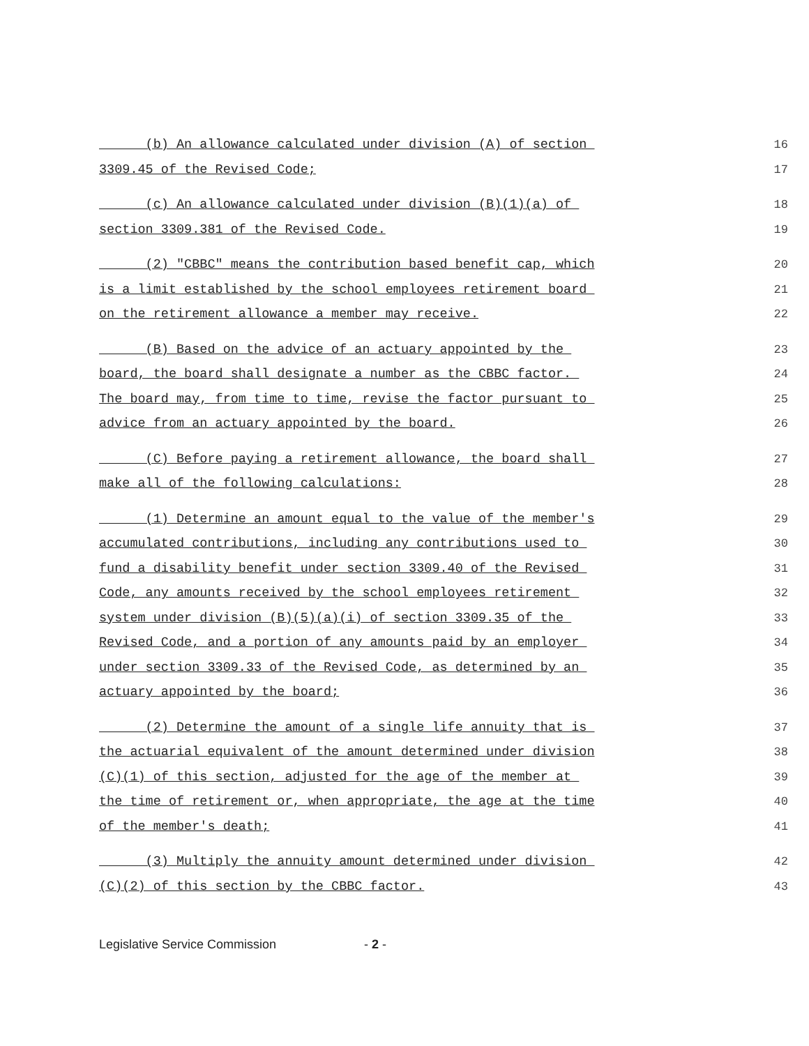(b) An allowance calculated under division (A) of section 16
3309.45 of the Revised Code; 17
(c) An allowance calculated under division (B)(1)(a) of 18
section 3309.381 of the Revised Code. 19
(2) "CBBC" means the contribution based benefit cap, which 20
is a limit established by the school employees retirement board 21
on the retirement allowance a member may receive. 22
(B) Based on the advice of an actuary appointed by the 23
board, the board shall designate a number as the CBBC factor. 24
The board may, from time to time, revise the factor pursuant to 25
advice from an actuary appointed by the board. 26
(C) Before paying a retirement allowance, the board shall 27
make all of the following calculations: 28
(1) Determine an amount equal to the value of the member's 29
accumulated contributions, including any contributions used to 30
fund a disability benefit under section 3309.40 of the Revised 31
Code, any amounts received by the school employees retirement 32
system under division (B)(5)(a)(i) of section 3309.35 of the 33
Revised Code, and a portion of any amounts paid by an employer 34
under section 3309.33 of the Revised Code, as determined by an 35
actuary appointed by the board; 36
(2) Determine the amount of a single life annuity that is 37
the actuarial equivalent of the amount determined under division 38
(C)(1) of this section, adjusted for the age of the member at 39
the time of retirement or, when appropriate, the age at the time 40
of the member's death; 41
(3) Multiply the annuity amount determined under division 42
(C)(2) of this section by the CBBC factor. 43
Legislative Service Commission - 2 -